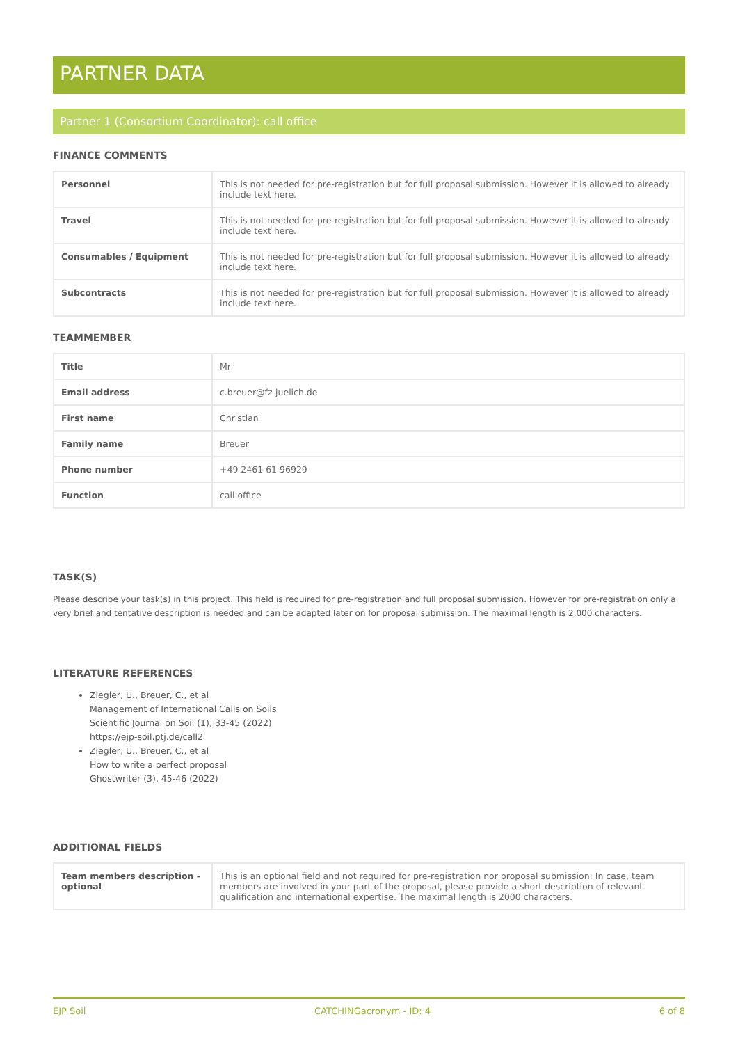PARTNER DATA
Partner 1 (Consortium Coordinator): call office
FINANCE COMMENTS
| Personnel | This is not needed for pre-registration but for full proposal submission. However it is allowed to already include text here. |
| Travel | This is not needed for pre-registration but for full proposal submission. However it is allowed to already include text here. |
| Consumables / Equipment | This is not needed for pre-registration but for full proposal submission. However it is allowed to already include text here. |
| Subcontracts | This is not needed for pre-registration but for full proposal submission. However it is allowed to already include text here. |
TEAMMEMBER
| Title | Mr |
| Email address | c.breuer@fz-juelich.de |
| First name | Christian |
| Family name | Breuer |
| Phone number | +49 2461 61 96929 |
| Function | call office |
TASK(S)
Please describe your task(s) in this project. This field is required for pre-registration and full proposal submission. However for pre-registration only a very brief and tentative description is needed and can be adapted later on for proposal submission. The maximal length is 2,000 characters.
LITERATURE REFERENCES
Ziegler, U., Breuer, C., et al
Management of International Calls on Soils
Scientific Journal on Soil (1), 33-45 (2022)
https://ejp-soil.ptj.de/call2
Ziegler, U., Breuer, C., et al
How to write a perfect proposal
Ghostwriter (3), 45-46 (2022)
ADDITIONAL FIELDS
| Team members description - optional | This is an optional field and not required for pre-registration nor proposal submission: In case, team members are involved in your part of the proposal, please provide a short description of relevant qualification and international expertise. The maximal length is 2000 characters. |
EJP Soil CATCHINGacronym - ID: 4 6 of 8